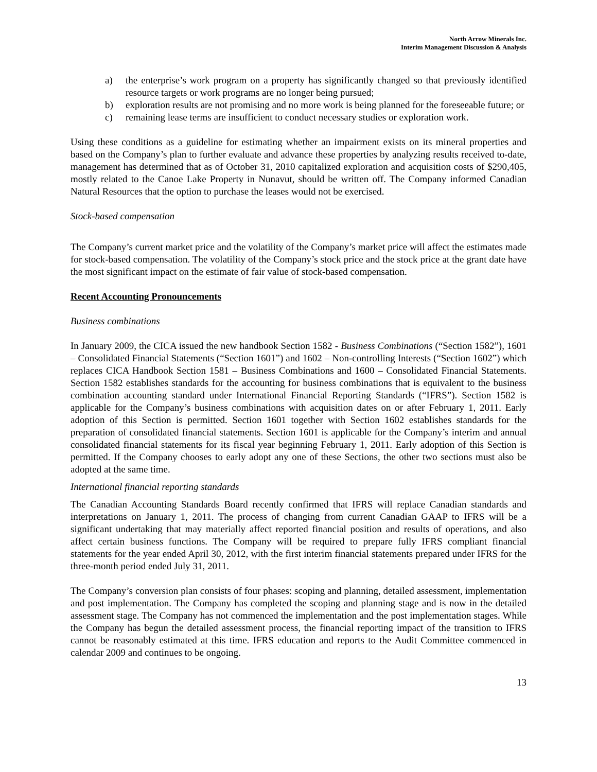North Arrow Minerals Inc.
Interim Management Discussion & Analysis
a) the enterprise’s work program on a property has significantly changed so that previously identified resource targets or work programs are no longer being pursued;
b) exploration results are not promising and no more work is being planned for the foreseeable future; or
c) remaining lease terms are insufficient to conduct necessary studies or exploration work.
Using these conditions as a guideline for estimating whether an impairment exists on its mineral properties and based on the Company’s plan to further evaluate and advance these properties by analyzing results received to-date, management has determined that as of October 31, 2010 capitalized exploration and acquisition costs of $290,405, mostly related to the Canoe Lake Property in Nunavut, should be written off. The Company informed Canadian Natural Resources that the option to purchase the leases would not be exercised.
Stock-based compensation
The Company’s current market price and the volatility of the Company’s market price will affect the estimates made for stock-based compensation. The volatility of the Company’s stock price and the stock price at the grant date have the most significant impact on the estimate of fair value of stock-based compensation.
Recent Accounting Pronouncements
Business combinations
In January 2009, the CICA issued the new handbook Section 1582 - Business Combinations (“Section 1582”), 1601 – Consolidated Financial Statements (“Section 1601”) and 1602 – Non-controlling Interests (“Section 1602”) which replaces CICA Handbook Section 1581 – Business Combinations and 1600 – Consolidated Financial Statements. Section 1582 establishes standards for the accounting for business combinations that is equivalent to the business combination accounting standard under International Financial Reporting Standards (“IFRS”). Section 1582 is applicable for the Company’s business combinations with acquisition dates on or after February 1, 2011. Early adoption of this Section is permitted. Section 1601 together with Section 1602 establishes standards for the preparation of consolidated financial statements. Section 1601 is applicable for the Company’s interim and annual consolidated financial statements for its fiscal year beginning February 1, 2011. Early adoption of this Section is permitted. If the Company chooses to early adopt any one of these Sections, the other two sections must also be adopted at the same time.
International financial reporting standards
The Canadian Accounting Standards Board recently confirmed that IFRS will replace Canadian standards and interpretations on January 1, 2011. The process of changing from current Canadian GAAP to IFRS will be a significant undertaking that may materially affect reported financial position and results of operations, and also affect certain business functions. The Company will be required to prepare fully IFRS compliant financial statements for the year ended April 30, 2012, with the first interim financial statements prepared under IFRS for the three-month period ended July 31, 2011.
The Company’s conversion plan consists of four phases: scoping and planning, detailed assessment, implementation and post implementation. The Company has completed the scoping and planning stage and is now in the detailed assessment stage. The Company has not commenced the implementation and the post implementation stages. While the Company has begun the detailed assessment process, the financial reporting impact of the transition to IFRS cannot be reasonably estimated at this time. IFRS education and reports to the Audit Committee commenced in calendar 2009 and continues to be ongoing.
13